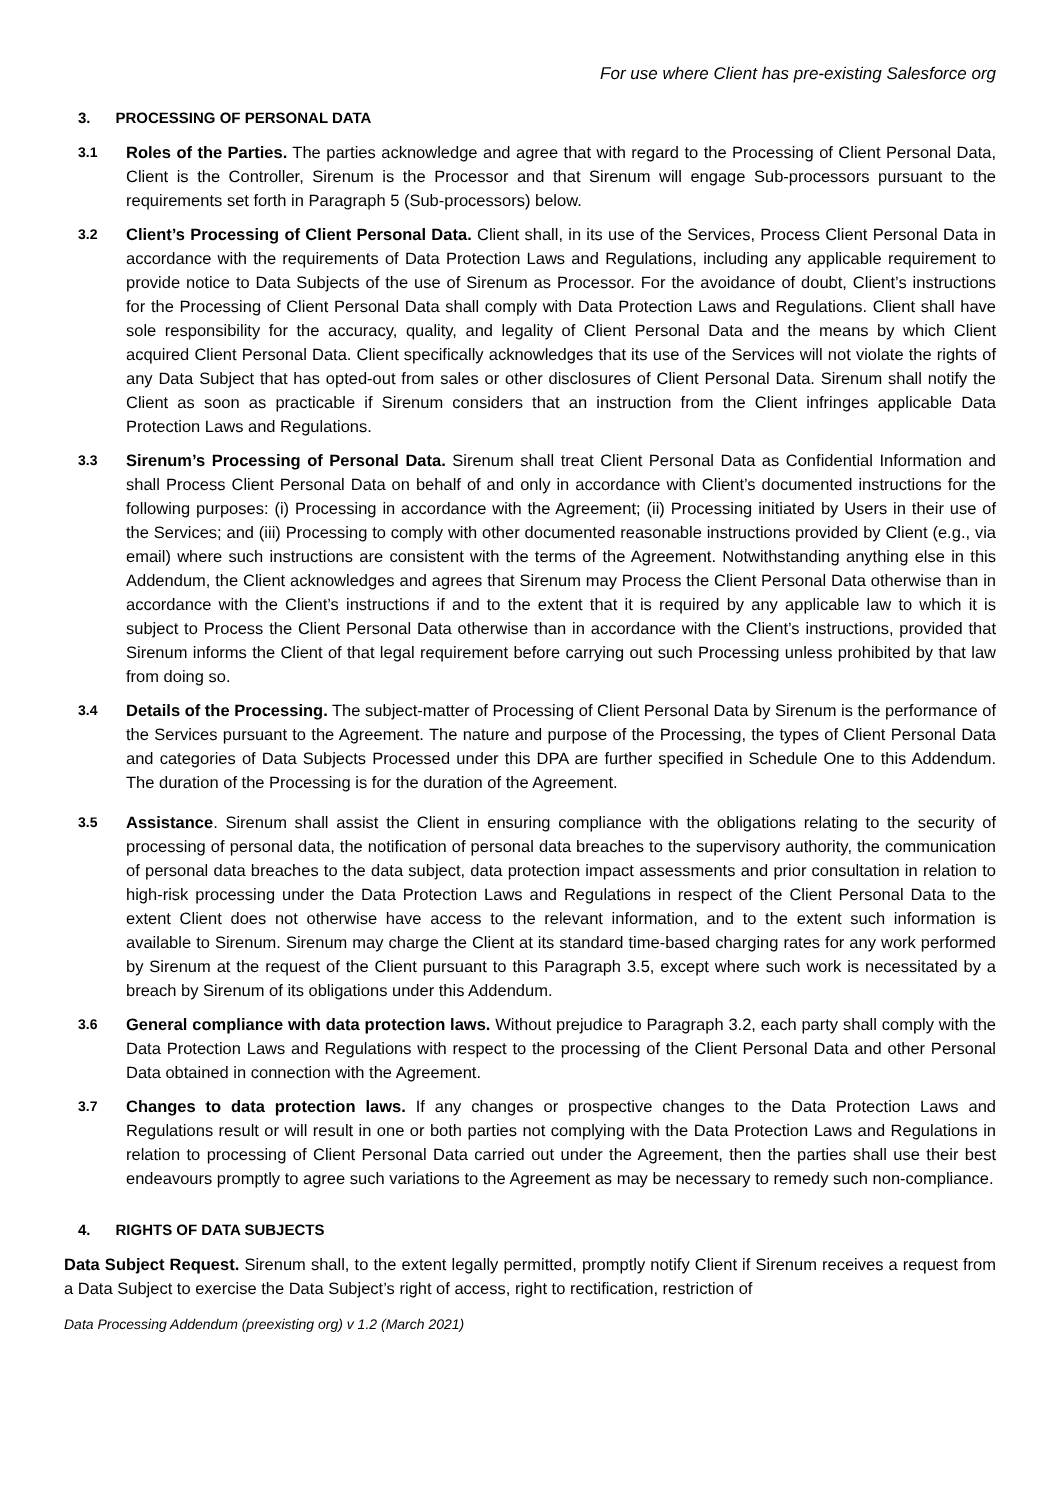For use where Client has pre-existing Salesforce org
3. PROCESSING OF PERSONAL DATA
3.1
Roles of the Parties. The parties acknowledge and agree that with regard to the Processing of Client Personal Data, Client is the Controller, Sirenum is the Processor and that Sirenum will engage Sub-processors pursuant to the requirements set forth in Paragraph 5 (Sub-processors) below.
3.2
Client’s Processing of Client Personal Data. Client shall, in its use of the Services, Process Client Personal Data in accordance with the requirements of Data Protection Laws and Regulations, including any applicable requirement to provide notice to Data Subjects of the use of Sirenum as Processor. For the avoidance of doubt, Client’s instructions for the Processing of Client Personal Data shall comply with Data Protection Laws and Regulations. Client shall have sole responsibility for the accuracy, quality, and legality of Client Personal Data and the means by which Client acquired Client Personal Data. Client specifically acknowledges that its use of the Services will not violate the rights of any Data Subject that has opted-out from sales or other disclosures of Client Personal Data. Sirenum shall notify the Client as soon as practicable if Sirenum considers that an instruction from the Client infringes applicable Data Protection Laws and Regulations.
3.3
Sirenum’s Processing of Personal Data. Sirenum shall treat Client Personal Data as Confidential Information and shall Process Client Personal Data on behalf of and only in accordance with Client’s documented instructions for the following purposes: (i) Processing in accordance with the Agreement; (ii) Processing initiated by Users in their use of the Services; and (iii) Processing to comply with other documented reasonable instructions provided by Client (e.g., via email) where such instructions are consistent with the terms of the Agreement. Notwithstanding anything else in this Addendum, the Client acknowledges and agrees that Sirenum may Process the Client Personal Data otherwise than in accordance with the Client’s instructions if and to the extent that it is required by any applicable law to which it is subject to Process the Client Personal Data otherwise than in accordance with the Client’s instructions, provided that Sirenum informs the Client of that legal requirement before carrying out such Processing unless prohibited by that law from doing so.
3.4
Details of the Processing. The subject-matter of Processing of Client Personal Data by Sirenum is the performance of the Services pursuant to the Agreement. The nature and purpose of the Processing, the types of Client Personal Data and categories of Data Subjects Processed under this DPA are further specified in Schedule One to this Addendum. The duration of the Processing is for the duration of the Agreement.
3.5
Assistance. Sirenum shall assist the Client in ensuring compliance with the obligations relating to the security of processing of personal data, the notification of personal data breaches to the supervisory authority, the communication of personal data breaches to the data subject, data protection impact assessments and prior consultation in relation to high-risk processing under the Data Protection Laws and Regulations in respect of the Client Personal Data to the extent Client does not otherwise have access to the relevant information, and to the extent such information is available to Sirenum. Sirenum may charge the Client at its standard time-based charging rates for any work performed by Sirenum at the request of the Client pursuant to this Paragraph 3.5, except where such work is necessitated by a breach by Sirenum of its obligations under this Addendum.
3.6
General compliance with data protection laws. Without prejudice to Paragraph 3.2, each party shall comply with the Data Protection Laws and Regulations with respect to the processing of the Client Personal Data and other Personal Data obtained in connection with the Agreement.
3.7
Changes to data protection laws. If any changes or prospective changes to the Data Protection Laws and Regulations result or will result in one or both parties not complying with the Data Protection Laws and Regulations in relation to processing of Client Personal Data carried out under the Agreement, then the parties shall use their best endeavours promptly to agree such variations to the Agreement as may be necessary to remedy such non-compliance.
4. RIGHTS OF DATA SUBJECTS
Data Subject Request. Sirenum shall, to the extent legally permitted, promptly notify Client if Sirenum receives a request from a Data Subject to exercise the Data Subject’s right of access, right to rectification, restriction of
Data Processing Addendum (preexisting org) v 1.2 (March 2021)